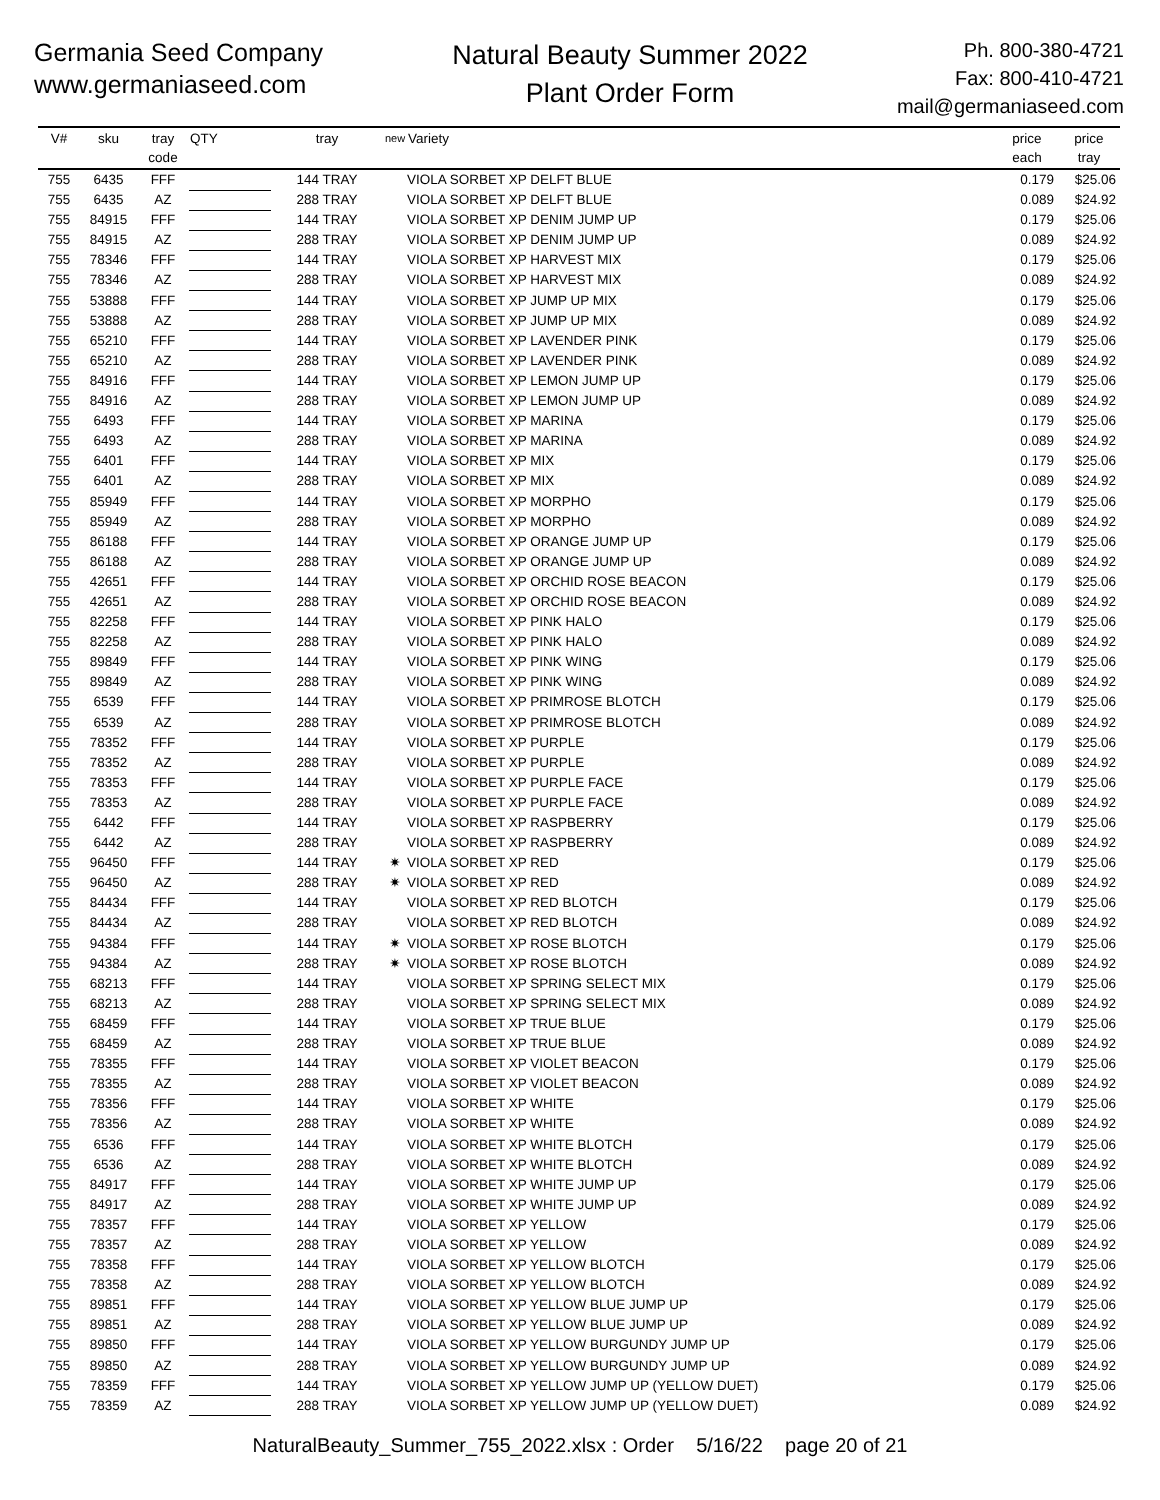Germania Seed Company
www.germaniaseed.com
Natural Beauty Summer 2022
Plant Order Form
Ph. 800-380-4721
Fax: 800-410-4721
mail@germaniaseed.com
| V# | sku | tray code | QTY | tray | new | Variety | price each | price tray |
| --- | --- | --- | --- | --- | --- | --- | --- | --- |
| 755 | 6435 | FFF | | 144 TRAY | | VIOLA SORBET XP DELFT BLUE | 0.179 | $25.06 |
| 755 | 6435 | AZ | | 288 TRAY | | VIOLA SORBET XP DELFT BLUE | 0.089 | $24.92 |
| 755 | 84915 | FFF | | 144 TRAY | | VIOLA SORBET XP DENIM JUMP UP | 0.179 | $25.06 |
| 755 | 84915 | AZ | | 288 TRAY | | VIOLA SORBET XP DENIM JUMP UP | 0.089 | $24.92 |
| 755 | 78346 | FFF | | 144 TRAY | | VIOLA SORBET XP HARVEST MIX | 0.179 | $25.06 |
| 755 | 78346 | AZ | | 288 TRAY | | VIOLA SORBET XP HARVEST MIX | 0.089 | $24.92 |
| 755 | 53888 | FFF | | 144 TRAY | | VIOLA SORBET XP JUMP UP MIX | 0.179 | $25.06 |
| 755 | 53888 | AZ | | 288 TRAY | | VIOLA SORBET XP JUMP UP MIX | 0.089 | $24.92 |
| 755 | 65210 | FFF | | 144 TRAY | | VIOLA SORBET XP LAVENDER PINK | 0.179 | $25.06 |
| 755 | 65210 | AZ | | 288 TRAY | | VIOLA SORBET XP LAVENDER PINK | 0.089 | $24.92 |
| 755 | 84916 | FFF | | 144 TRAY | | VIOLA SORBET XP LEMON JUMP UP | 0.179 | $25.06 |
| 755 | 84916 | AZ | | 288 TRAY | | VIOLA SORBET XP LEMON JUMP UP | 0.089 | $24.92 |
| 755 | 6493 | FFF | | 144 TRAY | | VIOLA SORBET XP MARINA | 0.179 | $25.06 |
| 755 | 6493 | AZ | | 288 TRAY | | VIOLA SORBET XP MARINA | 0.089 | $24.92 |
| 755 | 6401 | FFF | | 144 TRAY | | VIOLA SORBET XP MIX | 0.179 | $25.06 |
| 755 | 6401 | AZ | | 288 TRAY | | VIOLA SORBET XP MIX | 0.089 | $24.92 |
| 755 | 85949 | FFF | | 144 TRAY | | VIOLA SORBET XP MORPHO | 0.179 | $25.06 |
| 755 | 85949 | AZ | | 288 TRAY | | VIOLA SORBET XP MORPHO | 0.089 | $24.92 |
| 755 | 86188 | FFF | | 144 TRAY | | VIOLA SORBET XP ORANGE JUMP UP | 0.179 | $25.06 |
| 755 | 86188 | AZ | | 288 TRAY | | VIOLA SORBET XP ORANGE JUMP UP | 0.089 | $24.92 |
| 755 | 42651 | FFF | | 144 TRAY | | VIOLA SORBET XP ORCHID ROSE BEACON | 0.179 | $25.06 |
| 755 | 42651 | AZ | | 288 TRAY | | VIOLA SORBET XP ORCHID ROSE BEACON | 0.089 | $24.92 |
| 755 | 82258 | FFF | | 144 TRAY | | VIOLA SORBET XP PINK HALO | 0.179 | $25.06 |
| 755 | 82258 | AZ | | 288 TRAY | | VIOLA SORBET XP PINK HALO | 0.089 | $24.92 |
| 755 | 89849 | FFF | | 144 TRAY | | VIOLA SORBET XP PINK WING | 0.179 | $25.06 |
| 755 | 89849 | AZ | | 288 TRAY | | VIOLA SORBET XP PINK WING | 0.089 | $24.92 |
| 755 | 6539 | FFF | | 144 TRAY | | VIOLA SORBET XP PRIMROSE BLOTCH | 0.179 | $25.06 |
| 755 | 6539 | AZ | | 288 TRAY | | VIOLA SORBET XP PRIMROSE BLOTCH | 0.089 | $24.92 |
| 755 | 78352 | FFF | | 144 TRAY | | VIOLA SORBET XP PURPLE | 0.179 | $25.06 |
| 755 | 78352 | AZ | | 288 TRAY | | VIOLA SORBET XP PURPLE | 0.089 | $24.92 |
| 755 | 78353 | FFF | | 144 TRAY | | VIOLA SORBET XP PURPLE FACE | 0.179 | $25.06 |
| 755 | 78353 | AZ | | 288 TRAY | | VIOLA SORBET XP PURPLE FACE | 0.089 | $24.92 |
| 755 | 6442 | FFF | | 144 TRAY | | VIOLA SORBET XP RASPBERRY | 0.179 | $25.06 |
| 755 | 6442 | AZ | | 288 TRAY | | VIOLA SORBET XP RASPBERRY | 0.089 | $24.92 |
| 755 | 96450 | FFF | | 144 TRAY | ✷ | VIOLA SORBET XP RED | 0.179 | $25.06 |
| 755 | 96450 | AZ | | 288 TRAY | ✷ | VIOLA SORBET XP RED | 0.089 | $24.92 |
| 755 | 84434 | FFF | | 144 TRAY | | VIOLA SORBET XP RED BLOTCH | 0.179 | $25.06 |
| 755 | 84434 | AZ | | 288 TRAY | | VIOLA SORBET XP RED BLOTCH | 0.089 | $24.92 |
| 755 | 94384 | FFF | | 144 TRAY | ✷ | VIOLA SORBET XP ROSE BLOTCH | 0.179 | $25.06 |
| 755 | 94384 | AZ | | 288 TRAY | ✷ | VIOLA SORBET XP ROSE BLOTCH | 0.089 | $24.92 |
| 755 | 68213 | FFF | | 144 TRAY | | VIOLA SORBET XP SPRING SELECT MIX | 0.179 | $25.06 |
| 755 | 68213 | AZ | | 288 TRAY | | VIOLA SORBET XP SPRING SELECT MIX | 0.089 | $24.92 |
| 755 | 68459 | FFF | | 144 TRAY | | VIOLA SORBET XP TRUE BLUE | 0.179 | $25.06 |
| 755 | 68459 | AZ | | 288 TRAY | | VIOLA SORBET XP TRUE BLUE | 0.089 | $24.92 |
| 755 | 78355 | FFF | | 144 TRAY | | VIOLA SORBET XP VIOLET BEACON | 0.179 | $25.06 |
| 755 | 78355 | AZ | | 288 TRAY | | VIOLA SORBET XP VIOLET BEACON | 0.089 | $24.92 |
| 755 | 78356 | FFF | | 144 TRAY | | VIOLA SORBET XP WHITE | 0.179 | $25.06 |
| 755 | 78356 | AZ | | 288 TRAY | | VIOLA SORBET XP WHITE | 0.089 | $24.92 |
| 755 | 6536 | FFF | | 144 TRAY | | VIOLA SORBET XP WHITE BLOTCH | 0.179 | $25.06 |
| 755 | 6536 | AZ | | 288 TRAY | | VIOLA SORBET XP WHITE BLOTCH | 0.089 | $24.92 |
| 755 | 84917 | FFF | | 144 TRAY | | VIOLA SORBET XP WHITE JUMP UP | 0.179 | $25.06 |
| 755 | 84917 | AZ | | 288 TRAY | | VIOLA SORBET XP WHITE JUMP UP | 0.089 | $24.92 |
| 755 | 78357 | FFF | | 144 TRAY | | VIOLA SORBET XP YELLOW | 0.179 | $25.06 |
| 755 | 78357 | AZ | | 288 TRAY | | VIOLA SORBET XP YELLOW | 0.089 | $24.92 |
| 755 | 78358 | FFF | | 144 TRAY | | VIOLA SORBET XP YELLOW BLOTCH | 0.179 | $25.06 |
| 755 | 78358 | AZ | | 288 TRAY | | VIOLA SORBET XP YELLOW BLOTCH | 0.089 | $24.92 |
| 755 | 89851 | FFF | | 144 TRAY | | VIOLA SORBET XP YELLOW BLUE JUMP UP | 0.179 | $25.06 |
| 755 | 89851 | AZ | | 288 TRAY | | VIOLA SORBET XP YELLOW BLUE JUMP UP | 0.089 | $24.92 |
| 755 | 89850 | FFF | | 144 TRAY | | VIOLA SORBET XP YELLOW BURGUNDY JUMP UP | 0.179 | $25.06 |
| 755 | 89850 | AZ | | 288 TRAY | | VIOLA SORBET XP YELLOW BURGUNDY JUMP UP | 0.089 | $24.92 |
| 755 | 78359 | FFF | | 144 TRAY | | VIOLA SORBET XP YELLOW JUMP UP (YELLOW DUET) | 0.179 | $25.06 |
| 755 | 78359 | AZ | | 288 TRAY | | VIOLA SORBET XP YELLOW JUMP UP (YELLOW DUET) | 0.089 | $24.92 |
NaturalBeauty_Summer_755_2022.xlsx : Order 5/16/22 page 20 of 21